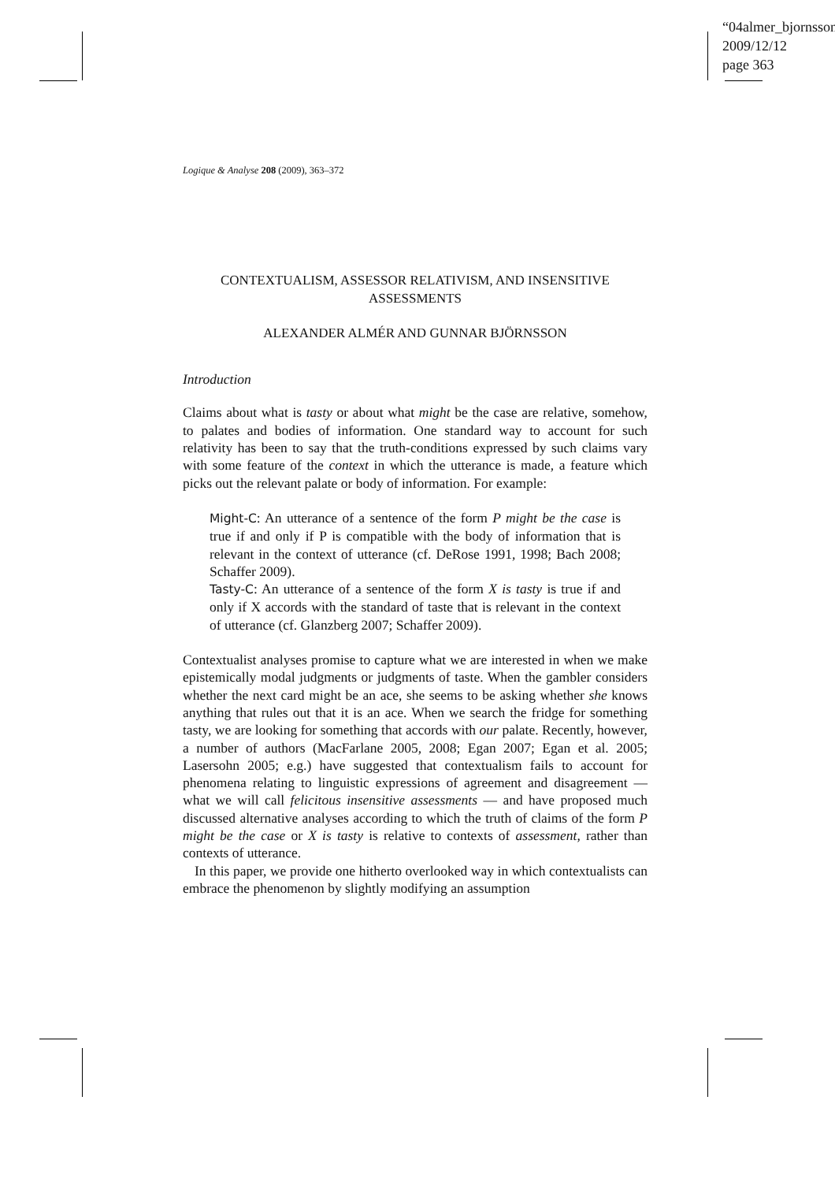“04almer_bjornsson”
2009/12/12
page 363
Logique & Analyse 208 (2009), 363–372
CONTEXTUALISM, ASSESSOR RELATIVISM, AND INSENSITIVE ASSESSMENTS
ALEXANDER ALMÉR AND GUNNAR BJÖRNSSON
Introduction
Claims about what is tasty or about what might be the case are relative, somehow, to palates and bodies of information. One standard way to account for such relativity has been to say that the truth-conditions expressed by such claims vary with some feature of the context in which the utterance is made, a feature which picks out the relevant palate or body of information. For example:
Might-C: An utterance of a sentence of the form P might be the case is true if and only if P is compatible with the body of information that is relevant in the context of utterance (cf. DeRose 1991, 1998; Bach 2008; Schaffer 2009).
Tasty-C: An utterance of a sentence of the form X is tasty is true if and only if X accords with the standard of taste that is relevant in the context of utterance (cf. Glanzberg 2007; Schaffer 2009).
Contextualist analyses promise to capture what we are interested in when we make epistemically modal judgments or judgments of taste. When the gambler considers whether the next card might be an ace, she seems to be asking whether she knows anything that rules out that it is an ace. When we search the fridge for something tasty, we are looking for something that accords with our palate. Recently, however, a number of authors (MacFarlane 2005, 2008; Egan 2007; Egan et al. 2005; Lasersohn 2005; e.g.) have suggested that contextualism fails to account for phenomena relating to linguistic expressions of agreement and disagreement — what we will call felicitous insensitive assessments — and have proposed much discussed alternative analyses according to which the truth of claims of the form P might be the case or X is tasty is relative to contexts of assessment, rather than contexts of utterance.
In this paper, we provide one hitherto overlooked way in which contextualists can embrace the phenomenon by slightly modifying an assumption